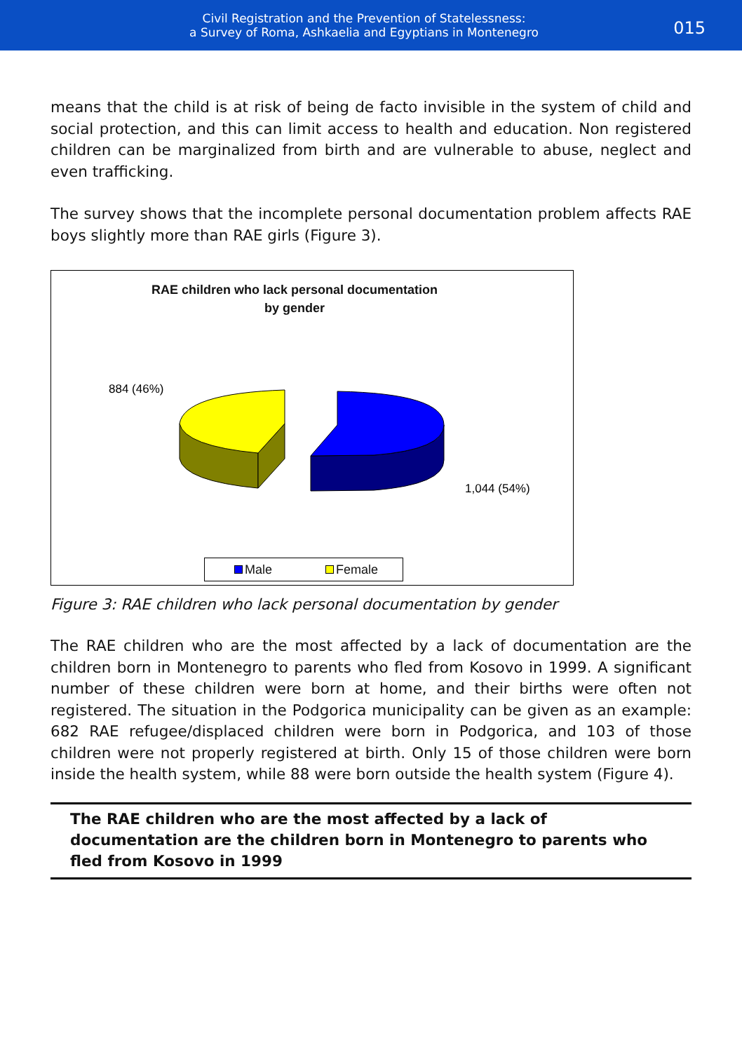Civil Registration and the Prevention of Statelessness:
a Survey of Roma, Ashkaelia and Egyptians in Montenegro
015
means that the child is at risk of being de facto invisible in the system of child and social protection, and this can limit access to health and education. Non registered children can be marginalized from birth and are vulnerable to abuse, neglect and even trafficking.
The survey shows that the incomplete personal documentation problem affects RAE boys slightly more than RAE girls (Figure 3).
RAE children who lack personal documentation
by gender
884 (46%)
1,044 (54%)
Male Female
Figure 3: RAE children who lack personal documentation by gender
The RAE children who are the most affected by a lack of documentation are the children born in Montenegro to parents who fled from Kosovo in 1999. A significant number of these children were born at home, and their births were often not registered. The situation in the Podgorica municipality can be given as an example: 682 RAE refugee/displaced children were born in Podgorica, and 103 of those children were not properly registered at birth. Only 15 of those children were born inside the health system, while 88 were born outside the health system (Figure 4).
The RAE children who are the most affected by a lack of documentation are the children born in Montenegro to parents who fled from Kosovo in 1999